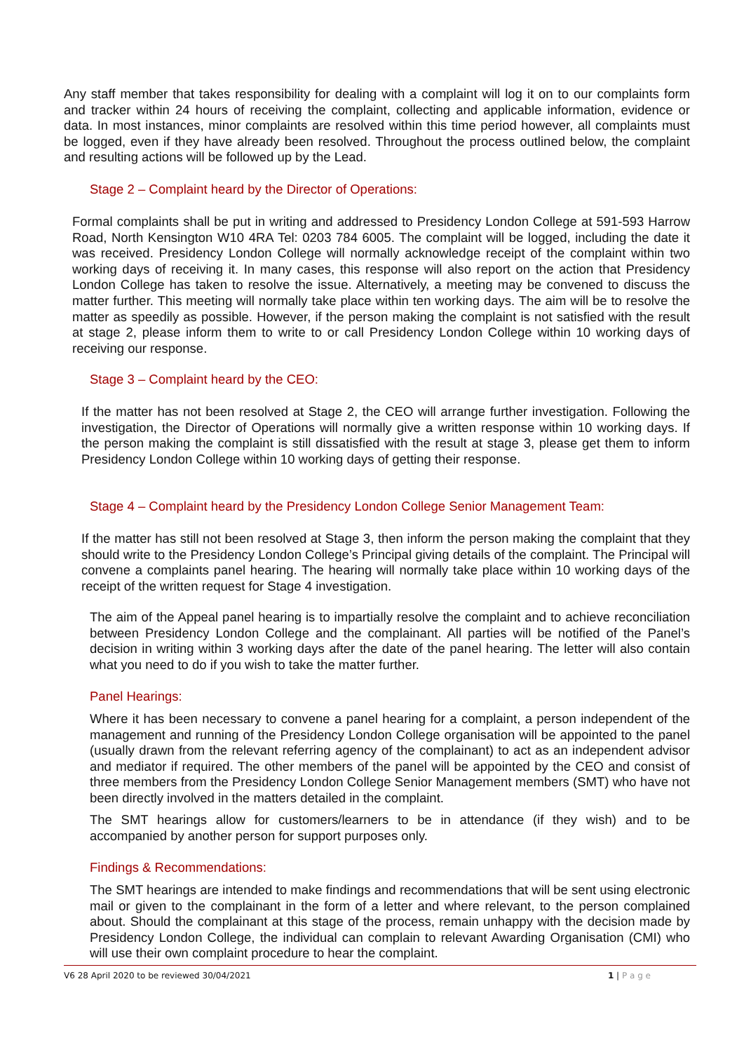Any staff member that takes responsibility for dealing with a complaint will log it on to our complaints form and tracker within 24 hours of receiving the complaint, collecting and applicable information, evidence or data. In most instances, minor complaints are resolved within this time period however, all complaints must be logged, even if they have already been resolved. Throughout the process outlined below, the complaint and resulting actions will be followed up by the Lead.
Stage 2 – Complaint heard by the Director of Operations:
Formal complaints shall be put in writing and addressed to Presidency London College at 591-593 Harrow Road, North Kensington W10 4RA Tel: 0203 784 6005. The complaint will be logged, including the date it was received. Presidency London College will normally acknowledge receipt of the complaint within two working days of receiving it. In many cases, this response will also report on the action that Presidency London College has taken to resolve the issue. Alternatively, a meeting may be convened to discuss the matter further. This meeting will normally take place within ten working days. The aim will be to resolve the matter as speedily as possible. However, if the person making the complaint is not satisfied with the result at stage 2, please inform them to write to or call Presidency London College within 10 working days of receiving our response.
Stage 3 – Complaint heard by the CEO:
If the matter has not been resolved at Stage 2, the CEO will arrange further investigation. Following the investigation, the Director of Operations will normally give a written response within 10 working days. If the person making the complaint is still dissatisfied with the result at stage 3, please get them to inform Presidency London College within 10 working days of getting their response.
Stage 4 – Complaint heard by the Presidency London College Senior Management Team:
If the matter has still not been resolved at Stage 3, then inform the person making the complaint that they should write to the Presidency London College’s Principal giving details of the complaint. The Principal will convene a complaints panel hearing. The hearing will normally take place within 10 working days of the receipt of the written request for Stage 4 investigation.
The aim of the Appeal panel hearing is to impartially resolve the complaint and to achieve reconciliation between Presidency London College and the complainant. All parties will be notified of the Panel’s decision in writing within 3 working days after the date of the panel hearing. The letter will also contain what you need to do if you wish to take the matter further.
Panel Hearings:
Where it has been necessary to convene a panel hearing for a complaint, a person independent of the management and running of the Presidency London College organisation will be appointed to the panel (usually drawn from the relevant referring agency of the complainant) to act as an independent advisor and mediator if required. The other members of the panel will be appointed by the CEO and consist of three members from the Presidency London College Senior Management members (SMT) who have not been directly involved in the matters detailed in the complaint.
The SMT hearings allow for customers/learners to be in attendance (if they wish) and to be accompanied by another person for support purposes only.
Findings & Recommendations:
The SMT hearings are intended to make findings and recommendations that will be sent using electronic mail or given to the complainant in the form of a letter and where relevant, to the person complained about. Should the complainant at this stage of the process, remain unhappy with the decision made by Presidency London College, the individual can complain to relevant Awarding Organisation (CMI) who will use their own complaint procedure to hear the complaint.
V6 28 April 2020 to be reviewed 30/04/2021 1 | P a g e